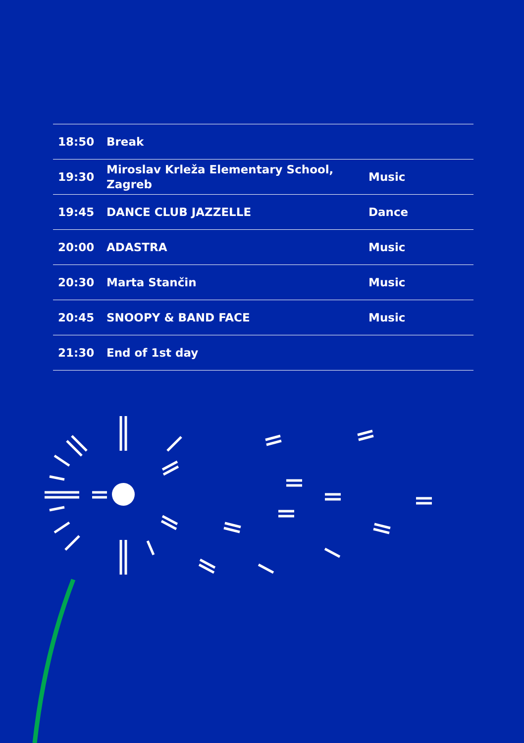| 18:50 | Break | |
| 19:30 | Miroslav Krleža Elementary School, Zagreb | Music |
| 19:45 | DANCE CLUB JAZZELLE | Dance |
| 20:00 | ADASTRA | Music |
| 20:30 | Marta Stančin | Music |
| 20:45 | SNOOPY & BAND FACE | Music |
| 21:30 | End of 1st day | |